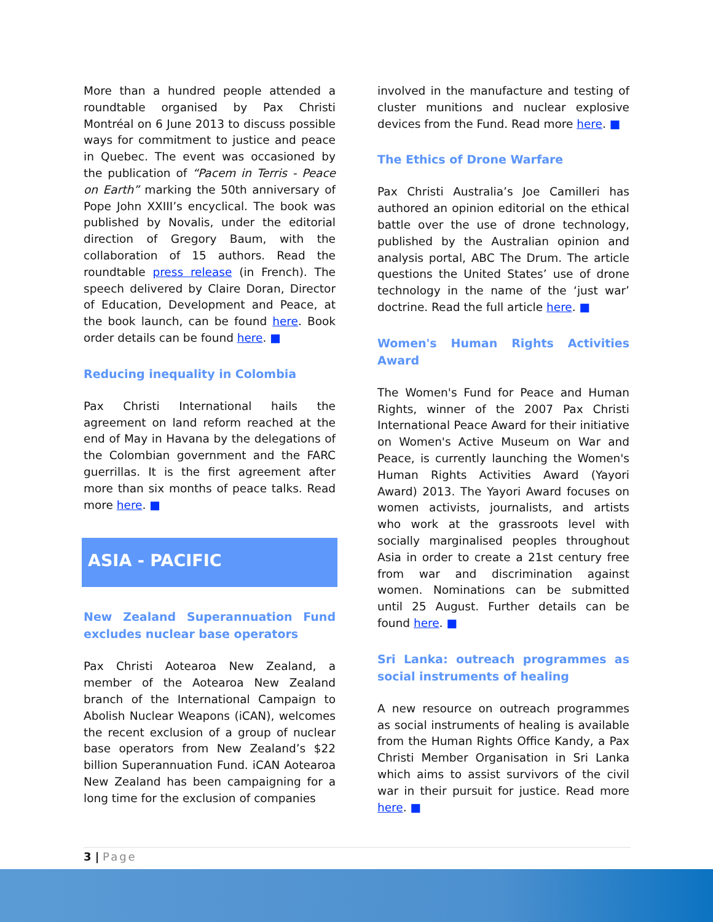More than a hundred people attended a roundtable organised by Pax Christi Montréal on 6 June 2013 to discuss possible ways for commitment to justice and peace in Quebec. The event was occasioned by the publication of “Pacem in Terris - Peace on Earth” marking the 50th anniversary of Pope John XXIII’s encyclical. The book was published by Novalis, under the editorial direction of Gregory Baum, with the collaboration of 15 authors. Read the roundtable press release (in French). The speech delivered by Claire Doran, Director of Education, Development and Peace, at the book launch, can be found here. Book order details can be found here. ■
Reducing inequality in Colombia
Pax Christi International hails the agreement on land reform reached at the end of May in Havana by the delegations of the Colombian government and the FARC guerrillas. It is the first agreement after more than six months of peace talks. Read more here. ■
ASIA - PACIFIC
New Zealand Superannuation Fund excludes nuclear base operators
Pax Christi Aotearoa New Zealand, a member of the Aotearoa New Zealand branch of the International Campaign to Abolish Nuclear Weapons (iCAN), welcomes the recent exclusion of a group of nuclear base operators from New Zealand’s $22 billion Superannuation Fund. iCAN Aotearoa New Zealand has been campaigning for a long time for the exclusion of companies
involved in the manufacture and testing of cluster munitions and nuclear explosive devices from the Fund. Read more here. ■
The Ethics of Drone Warfare
Pax Christi Australia’s Joe Camilleri has authored an opinion editorial on the ethical battle over the use of drone technology, published by the Australian opinion and analysis portal, ABC The Drum. The article questions the United States’ use of drone technology in the name of the ‘just war’ doctrine. Read the full article here. ■
Women's Human Rights Activities Award
The Women's Fund for Peace and Human Rights, winner of the 2007 Pax Christi International Peace Award for their initiative on Women's Active Museum on War and Peace, is currently launching the Women's Human Rights Activities Award (Yayori Award) 2013. The Yayori Award focuses on women activists, journalists, and artists who work at the grassroots level with socially marginalised peoples throughout Asia in order to create a 21st century free from war and discrimination against women. Nominations can be submitted until 25 August. Further details can be found here. ■
Sri Lanka: outreach programmes as social instruments of healing
A new resource on outreach programmes as social instruments of healing is available from the Human Rights Office Kandy, a Pax Christi Member Organisation in Sri Lanka which aims to assist survivors of the civil war in their pursuit for justice. Read more here. ■
3 | Page